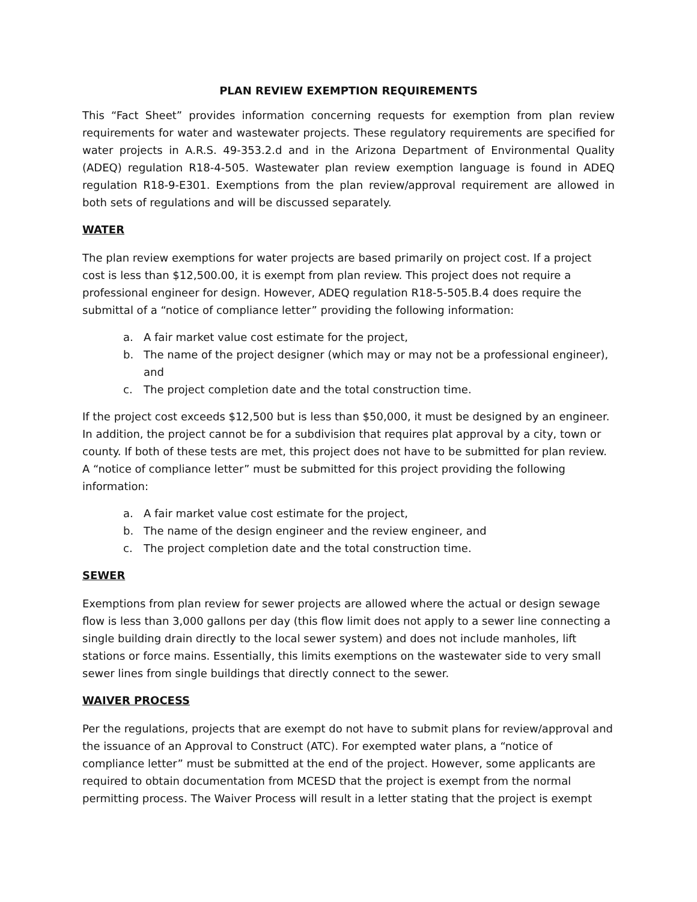PLAN REVIEW EXEMPTION REQUIREMENTS
This “Fact Sheet” provides information concerning requests for exemption from plan review requirements for water and wastewater projects. These regulatory requirements are specified for water projects in A.R.S. 49-353.2.d and in the Arizona Department of Environmental Quality (ADEQ) regulation R18-4-505. Wastewater plan review exemption language is found in ADEQ regulation R18-9-E301. Exemptions from the plan review/approval requirement are allowed in both sets of regulations and will be discussed separately.
WATER
The plan review exemptions for water projects are based primarily on project cost. If a project cost is less than $12,500.00, it is exempt from plan review. This project does not require a professional engineer for design. However, ADEQ regulation R18-5-505.B.4 does require the submittal of a “notice of compliance letter” providing the following information:
a. A fair market value cost estimate for the project,
b. The name of the project designer (which may or may not be a professional engineer), and
c. The project completion date and the total construction time.
If the project cost exceeds $12,500 but is less than $50,000, it must be designed by an engineer. In addition, the project cannot be for a subdivision that requires plat approval by a city, town or county. If both of these tests are met, this project does not have to be submitted for plan review. A “notice of compliance letter” must be submitted for this project providing the following information:
a. A fair market value cost estimate for the project,
b. The name of the design engineer and the review engineer, and
c. The project completion date and the total construction time.
SEWER
Exemptions from plan review for sewer projects are allowed where the actual or design sewage flow is less than 3,000 gallons per day (this flow limit does not apply to a sewer line connecting a single building drain directly to the local sewer system) and does not include manholes, lift stations or force mains. Essentially, this limits exemptions on the wastewater side to very small sewer lines from single buildings that directly connect to the sewer.
WAIVER PROCESS
Per the regulations, projects that are exempt do not have to submit plans for review/approval and the issuance of an Approval to Construct (ATC). For exempted water plans, a “notice of compliance letter” must be submitted at the end of the project. However, some applicants are required to obtain documentation from MCESD that the project is exempt from the normal permitting process. The Waiver Process will result in a letter stating that the project is exempt